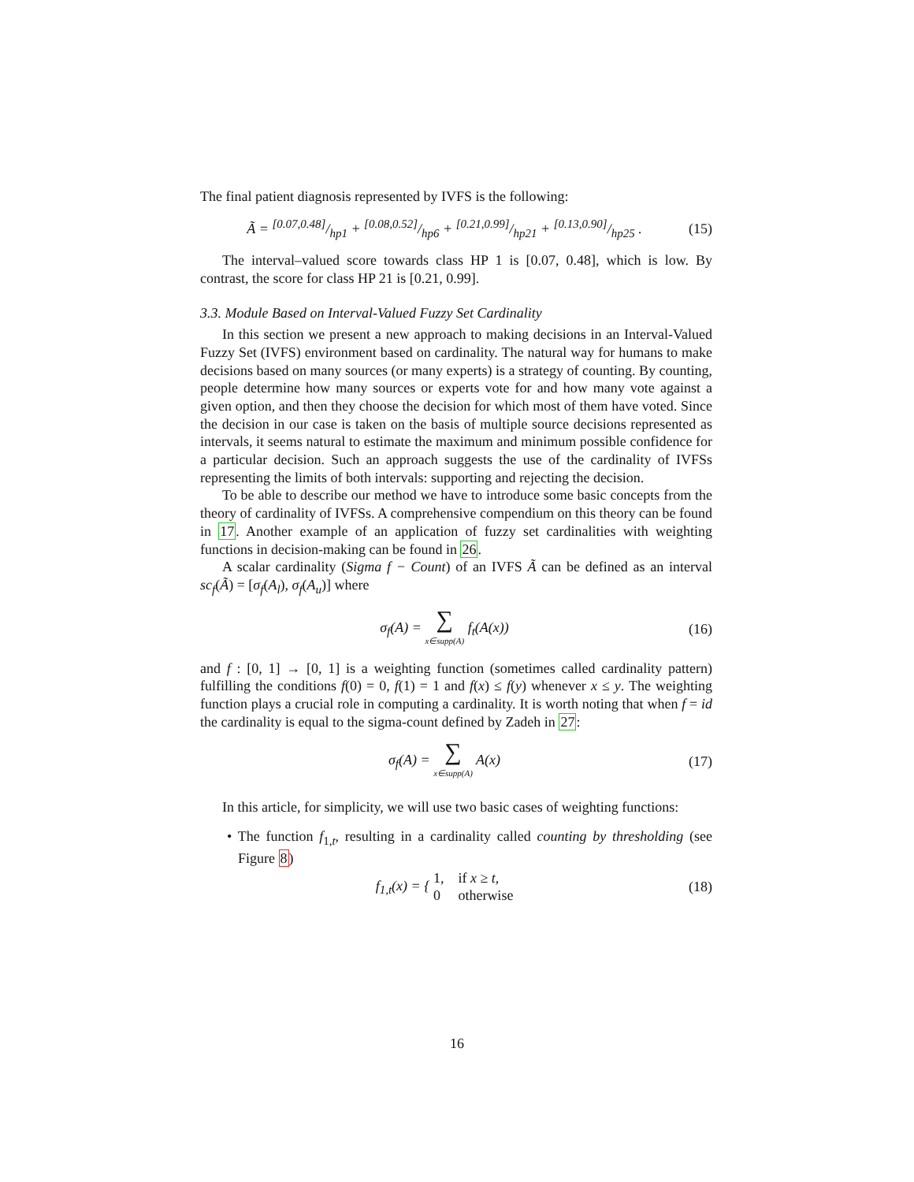The final patient diagnosis represented by IVFS is the following:
Ã = [0.07,0.48]/hp1 + [0.08,0.52]/hp6 + [0.21,0.99]/hp21 + [0.13,0.90]/hp25 . (15)
The interval–valued score towards class HP 1 is [0.07, 0.48], which is low. By contrast, the score for class HP 21 is [0.21, 0.99].
3.3. Module Based on Interval-Valued Fuzzy Set Cardinality
In this section we present a new approach to making decisions in an Interval-Valued Fuzzy Set (IVFS) environment based on cardinality. The natural way for humans to make decisions based on many sources (or many experts) is a strategy of counting. By counting, people determine how many sources or experts vote for and how many vote against a given option, and then they choose the decision for which most of them have voted. Since the decision in our case is taken on the basis of multiple source decisions represented as intervals, it seems natural to estimate the maximum and minimum possible confidence for a particular decision. Such an approach suggests the use of the cardinality of IVFSs representing the limits of both intervals: supporting and rejecting the decision.
To be able to describe our method we have to introduce some basic concepts from the theory of cardinality of IVFSs. A comprehensive compendium on this theory can be found in 17. Another example of an application of fuzzy set cardinalities with weighting functions in decision-making can be found in 26.
A scalar cardinality (Sigma f − Count) of an IVFS Ã can be defined as an interval sc<sub>f</sub>(Ã) = [σ<sub>f</sub>(A<sub>l</sub>), σ<sub>f</sub>(A<sub>u</sub>)] where
σ<sub>f</sub>(A) = ∑ x∈supp(A) f<sub>t</sub>(A(x)) (16)
and f : [0, 1] → [0, 1] is a weighting function (sometimes called cardinality pattern) fulfilling the conditions f(0) = 0, f(1) = 1 and f(x) ≤ f(y) whenever x ≤ y. The weighting function plays a crucial role in computing a cardinality. It is worth noting that when f = id the cardinality is equal to the sigma-count defined by Zadeh in 27:
σ<sub>f</sub>(A) = ∑ x∈supp(A) A(x) (17)
In this article, for simplicity, we will use two basic cases of weighting functions:
• The function f<sub>1,t</sub>, resulting in a cardinality called counting by thresholding (see Figure 8)
f<sub>1,t</sub>(x) = { 1, if x ≥ t,
0 otherwise (18)
16